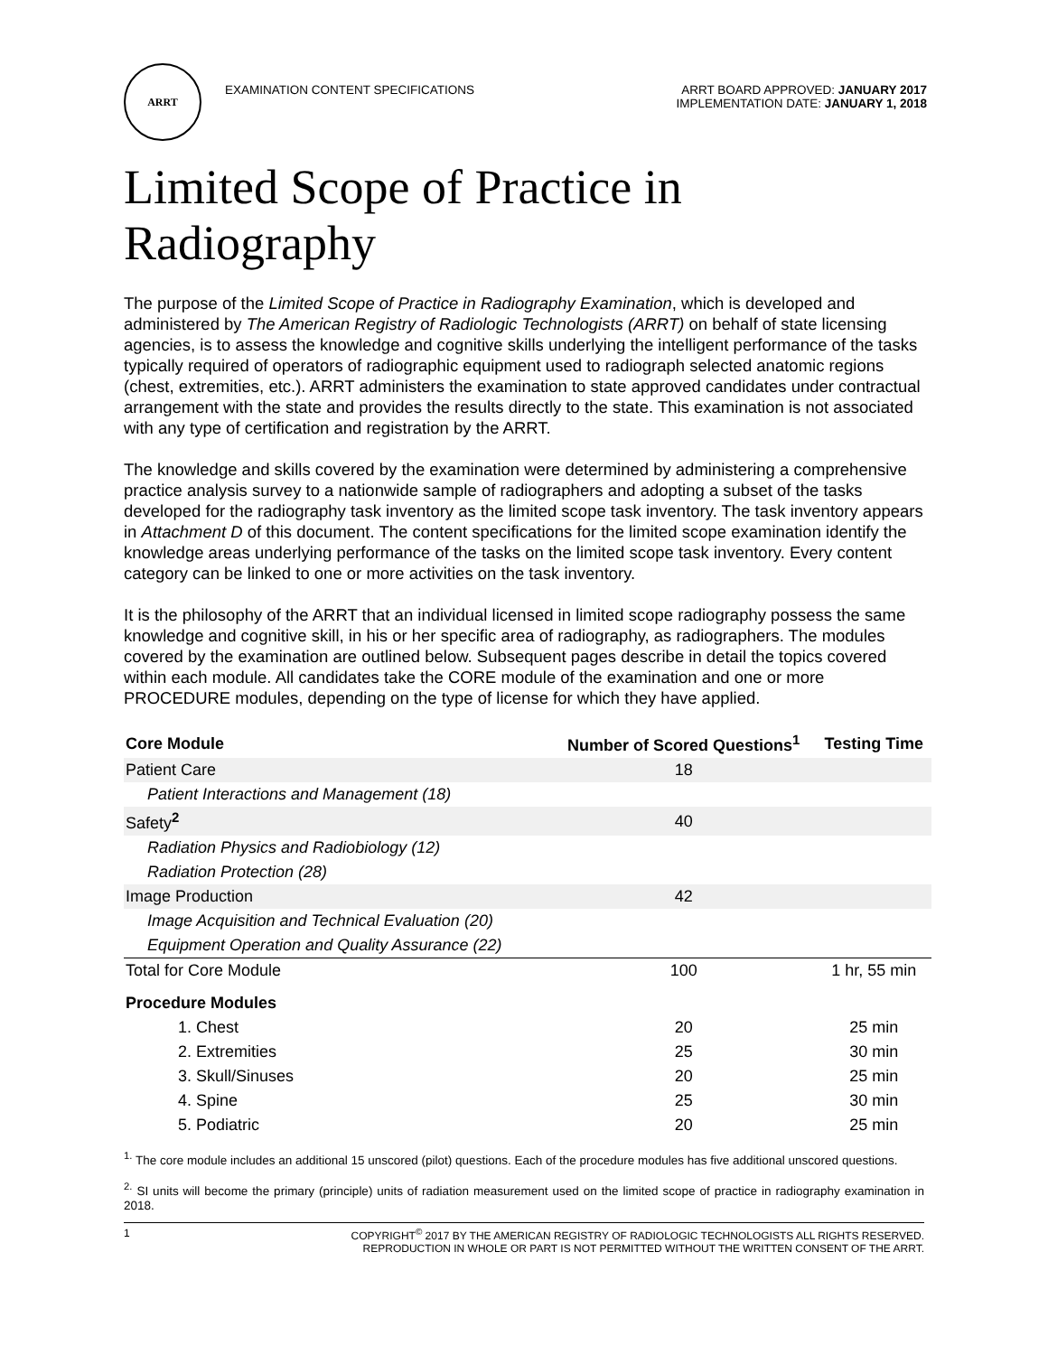ARRT
EXAMINATION CONTENT SPECIFICATIONS
ARRT BOARD APPROVED: JANUARY 2017
IMPLEMENTATION DATE: JANUARY 1, 2018
Limited Scope of Practice in Radiography
The purpose of the Limited Scope of Practice in Radiography Examination, which is developed and administered by The American Registry of Radiologic Technologists (ARRT) on behalf of state licensing agencies, is to assess the knowledge and cognitive skills underlying the intelligent performance of the tasks typically required of operators of radiographic equipment used to radiograph selected anatomic regions (chest, extremities, etc.). ARRT administers the examination to state approved candidates under contractual arrangement with the state and provides the results directly to the state. This examination is not associated with any type of certification and registration by the ARRT.
The knowledge and skills covered by the examination were determined by administering a comprehensive practice analysis survey to a nationwide sample of radiographers and adopting a subset of the tasks developed for the radiography task inventory as the limited scope task inventory. The task inventory appears in Attachment D of this document. The content specifications for the limited scope examination identify the knowledge areas underlying performance of the tasks on the limited scope task inventory. Every content category can be linked to one or more activities on the task inventory.
It is the philosophy of the ARRT that an individual licensed in limited scope radiography possess the same knowledge and cognitive skill, in his or her specific area of radiography, as radiographers. The modules covered by the examination are outlined below. Subsequent pages describe in detail the topics covered within each module. All candidates take the CORE module of the examination and one or more PROCEDURE modules, depending on the type of license for which they have applied.
| Core Module | Number of Scored Questions<sup>1</sup> | Testing Time |
| --- | --- | --- |
| Patient Care | 18 | |
| Patient Interactions and Management (18) | | |
| Safety<sup>2</sup> | 40 | |
| Radiation Physics and Radiobiology (12) | | |
| Radiation Protection (28) | | |
| Image Production | 42 | |
| Image Acquisition and Technical Evaluation (20) | | |
| Equipment Operation and Quality Assurance (22) | | |
| Total for Core Module | 100 | 1 hr, 55 min |
| Procedure Modules | | |
| 1. Chest | 20 | 25 min |
| 2. Extremities | 25 | 30 min |
| 3. Skull/Sinuses | 20 | 25 min |
| 4. Spine | 25 | 30 min |
| 5. Podiatric | 20 | 25 min |
<sup>1.</sup> The core module includes an additional 15 unscored (pilot) questions. Each of the procedure modules has five additional unscored questions.
<sup>2.</sup> SI units will become the primary (principle) units of radiation measurement used on the limited scope of practice in radiography examination in 2018.
1 COPYRIGHT<sup>©</sup> 2017 BY THE AMERICAN REGISTRY OF RADIOLOGIC TECHNOLOGISTS ALL RIGHTS RESERVED.
REPRODUCTION IN WHOLE OR PART IS NOT PERMITTED WITHOUT THE WRITTEN CONSENT OF THE ARRT.